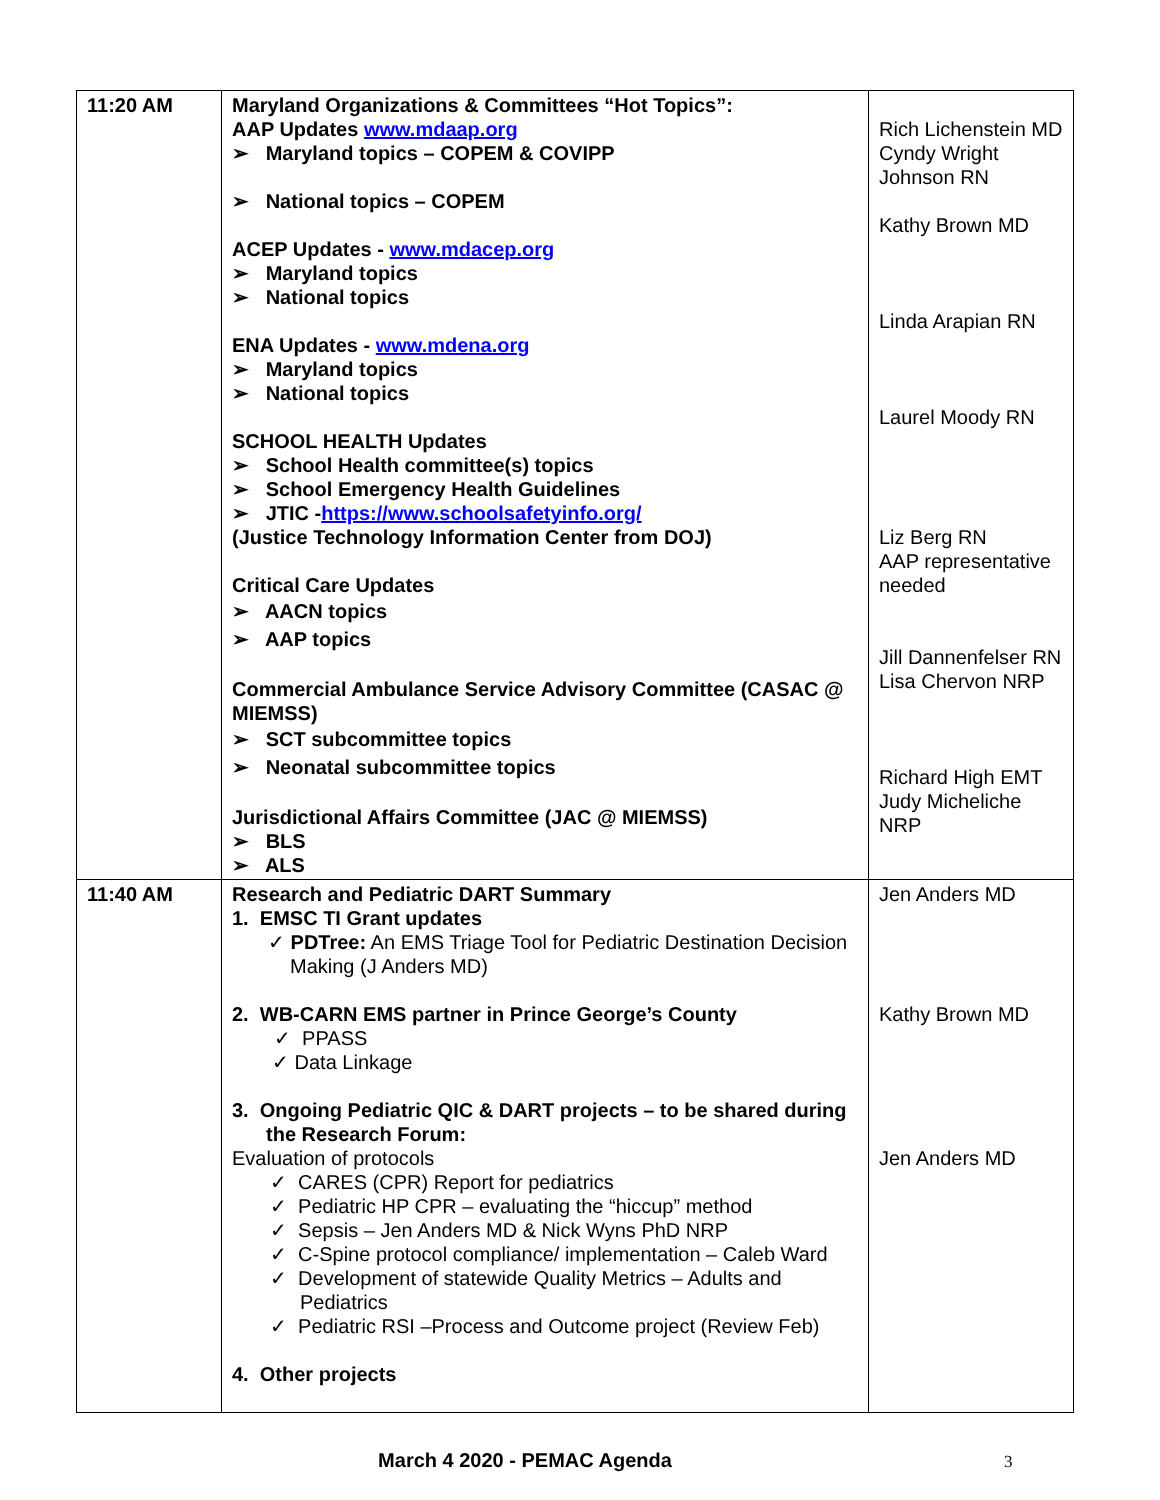| 11:20 AM | Maryland Organizations & Committees “Hot Topics”: AAP Updates www.mdaap.org ➢ Maryland topics – COPEM & COVIPP ➢ National topics – COPEM ACEP Updates - www.mdacep.org ➢ Maryland topics ➢ National topics ENA Updates - www.mdena.org ➢ Maryland topics ➢ National topics SCHOOL HEALTH Updates ➢ School Health committee(s) topics ➢ School Emergency Health Guidelines ➢ JTIC - https://www.schoolsafetyinfo.org/ (Justice Technology Information Center from DOJ) Critical Care Updates ➢ AACN topics ➢ AAP topics Commercial Ambulance Service Advisory Committee (CASAC @ MIEMSS) ➢ SCT subcommittee topics ➢ Neonatal subcommittee topics Jurisdictional Affairs Committee (JAC @ MIEMSS) ➢ BLS ➢ ALS | Rich Lichenstein MD Cyndy Wright Johnson RN Kathy Brown MD Linda Arapian RN Laurel Moody RN Liz Berg RN AAP representative needed Jill Dannenfelser RN Lisa Chervon NRP Richard High EMT Judy Micheliche NRP |
| 11:40 AM | Research and Pediatric DART Summary 1. EMSC TI Grant updates ✓ PDTree: An EMS Triage Tool for Pediatric Destination Decision Making (J Anders MD) 2. WB-CARN EMS partner in Prince George’s County ✓ PPASS ✓ Data Linkage 3. Ongoing Pediatric QIC & DART projects – to be shared during the Research Forum: Evaluation of protocols ✓ CARES (CPR) Report for pediatrics ✓ Pediatric HP CPR – evaluating the “hiccup” method ✓ Sepsis – Jen Anders MD & Nick Wyns PhD NRP ✓ C-Spine protocol compliance/ implementation – Caleb Ward ✓ Development of statewide Quality Metrics – Adults and Pediatrics ✓ Pediatric RSI –Process and Outcome project (Review Feb) 4. Other projects | Jen Anders MD Kathy Brown MD Jen Anders MD |
March 4 2020 - PEMAC Agenda 3